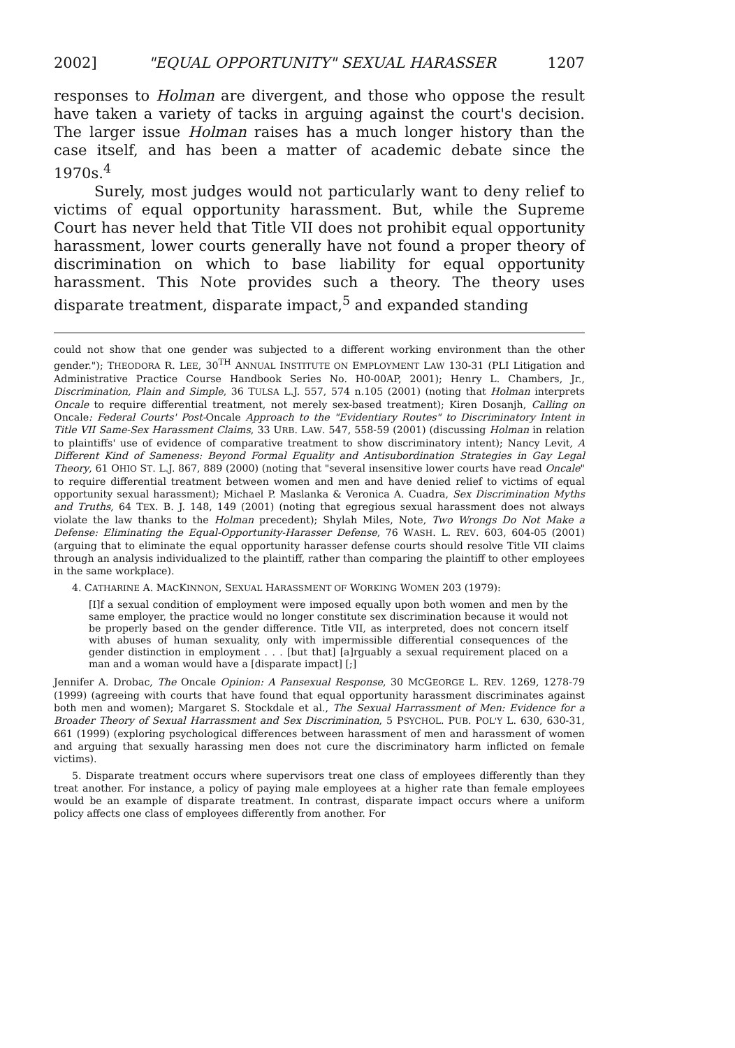2002] "EQUAL OPPORTUNITY" SEXUAL HARASSER 1207
responses to Holman are divergent, and those who oppose the result have taken a variety of tacks in arguing against the court's decision. The larger issue Holman raises has a much longer history than the case itself, and has been a matter of academic debate since the 1970s.<sup>4</sup>
Surely, most judges would not particularly want to deny relief to victims of equal opportunity harassment. But, while the Supreme Court has never held that Title VII does not prohibit equal opportunity harassment, lower courts generally have not found a proper theory of discrimination on which to base liability for equal opportunity harassment. This Note provides such a theory. The theory uses disparate treatment, disparate impact,<sup>5</sup> and expanded standing
could not show that one gender was subjected to a different working environment than the other gender."); THEODORA R. LEE, 30<sup>TH</sup> ANNUAL INSTITUTE ON EMPLOYMENT LAW 130-31 (PLI Litigation and Administrative Practice Course Handbook Series No. H0-00AP, 2001); Henry L. Chambers, Jr., Discrimination, Plain and Simple, 36 TULSA L.J. 557, 574 n.105 (2001) (noting that Holman interprets Oncale to require differential treatment, not merely sex-based treatment); Kiren Dosanjh, Calling on Oncale: Federal Courts' Post-Oncale Approach to the "Evidentiary Routes" to Discriminatory Intent in Title VII Same-Sex Harassment Claims, 33 URB. LAW. 547, 558-59 (2001) (discussing Holman in relation to plaintiffs' use of evidence of comparative treatment to show discriminatory intent); Nancy Levit, A Different Kind of Sameness: Beyond Formal Equality and Antisubordination Strategies in Gay Legal Theory, 61 OHIO ST. L.J. 867, 889 (2000) (noting that "several insensitive lower courts have read Oncale" to require differential treatment between women and men and have denied relief to victims of equal opportunity sexual harassment); Michael P. Maslanka & Veronica A. Cuadra, Sex Discrimination Myths and Truths, 64 TEX. B. J. 148, 149 (2001) (noting that egregious sexual harassment does not always violate the law thanks to the Holman precedent); Shylah Miles, Note, Two Wrongs Do Not Make a Defense: Eliminating the Equal-Opportunity-Harasser Defense, 76 WASH. L. REV. 603, 604-05 (2001) (arguing that to eliminate the equal opportunity harasser defense courts should resolve Title VII claims through an analysis individualized to the plaintiff, rather than comparing the plaintiff to other employees in the same workplace).
4. CATHARINE A. MACKINNON, SEXUAL HARASSMENT OF WORKING WOMEN 203 (1979):
[I]f a sexual condition of employment were imposed equally upon both women and men by the same employer, the practice would no longer constitute sex discrimination because it would not be properly based on the gender difference. Title VII, as interpreted, does not concern itself with abuses of human sexuality, only with impermissible differential consequences of the gender distinction in employment . . . [but that] [a]rguably a sexual requirement placed on a man and a woman would have a [disparate impact] [;]
Jennifer A. Drobac, The Oncale Opinion: A Pansexual Response, 30 MCGEORGE L. REV. 1269, 1278-79 (1999) (agreeing with courts that have found that equal opportunity harassment discriminates against both men and women); Margaret S. Stockdale et al., The Sexual Harrassment of Men: Evidence for a Broader Theory of Sexual Harrassment and Sex Discrimination, 5 PSYCHOL. PUB. POL'Y L. 630, 630-31, 661 (1999) (exploring psychological differences between harassment of men and harassment of women and arguing that sexually harassing men does not cure the discriminatory harm inflicted on female victims).
5. Disparate treatment occurs where supervisors treat one class of employees differently than they treat another. For instance, a policy of paying male employees at a higher rate than female employees would be an example of disparate treatment. In contrast, disparate impact occurs where a uniform policy affects one class of employees differently from another. For